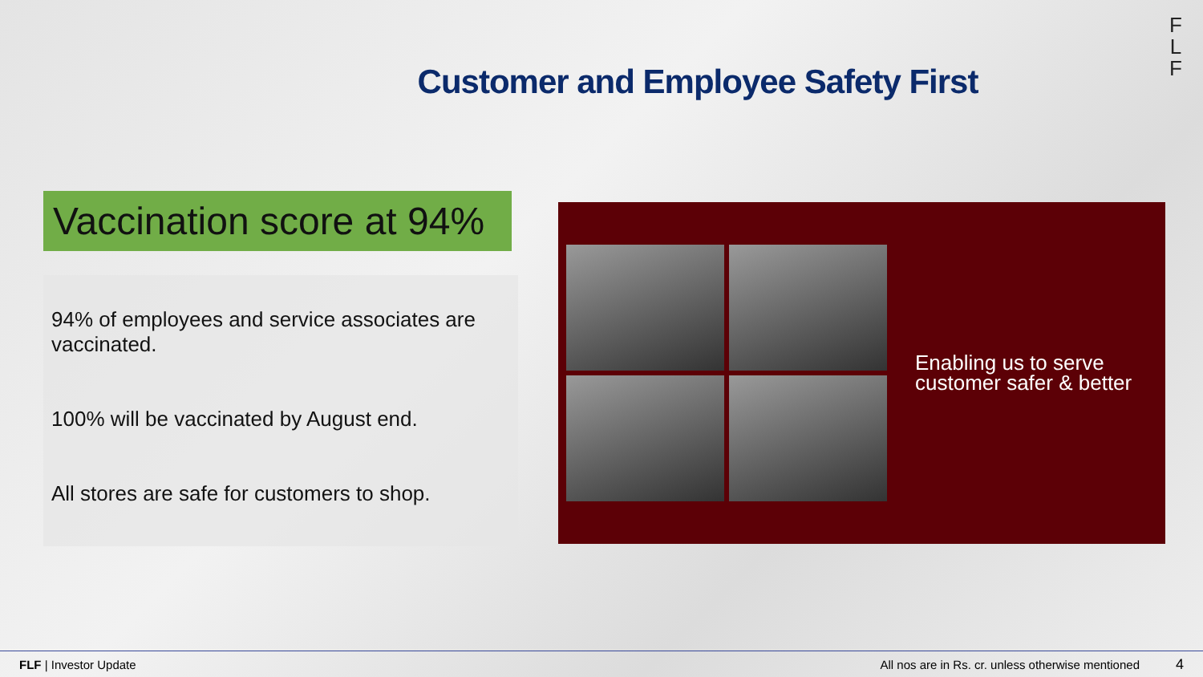F
L
F
Customer and Employee Safety First
Vaccination score at 94%
94% of employees and service associates are vaccinated.
100% will be vaccinated by August end.
All stores are safe for customers to shop.
Enabling us to serve
customer safer & better
FLF | Investor Update All nos are in Rs. cr. unless otherwise mentioned 4